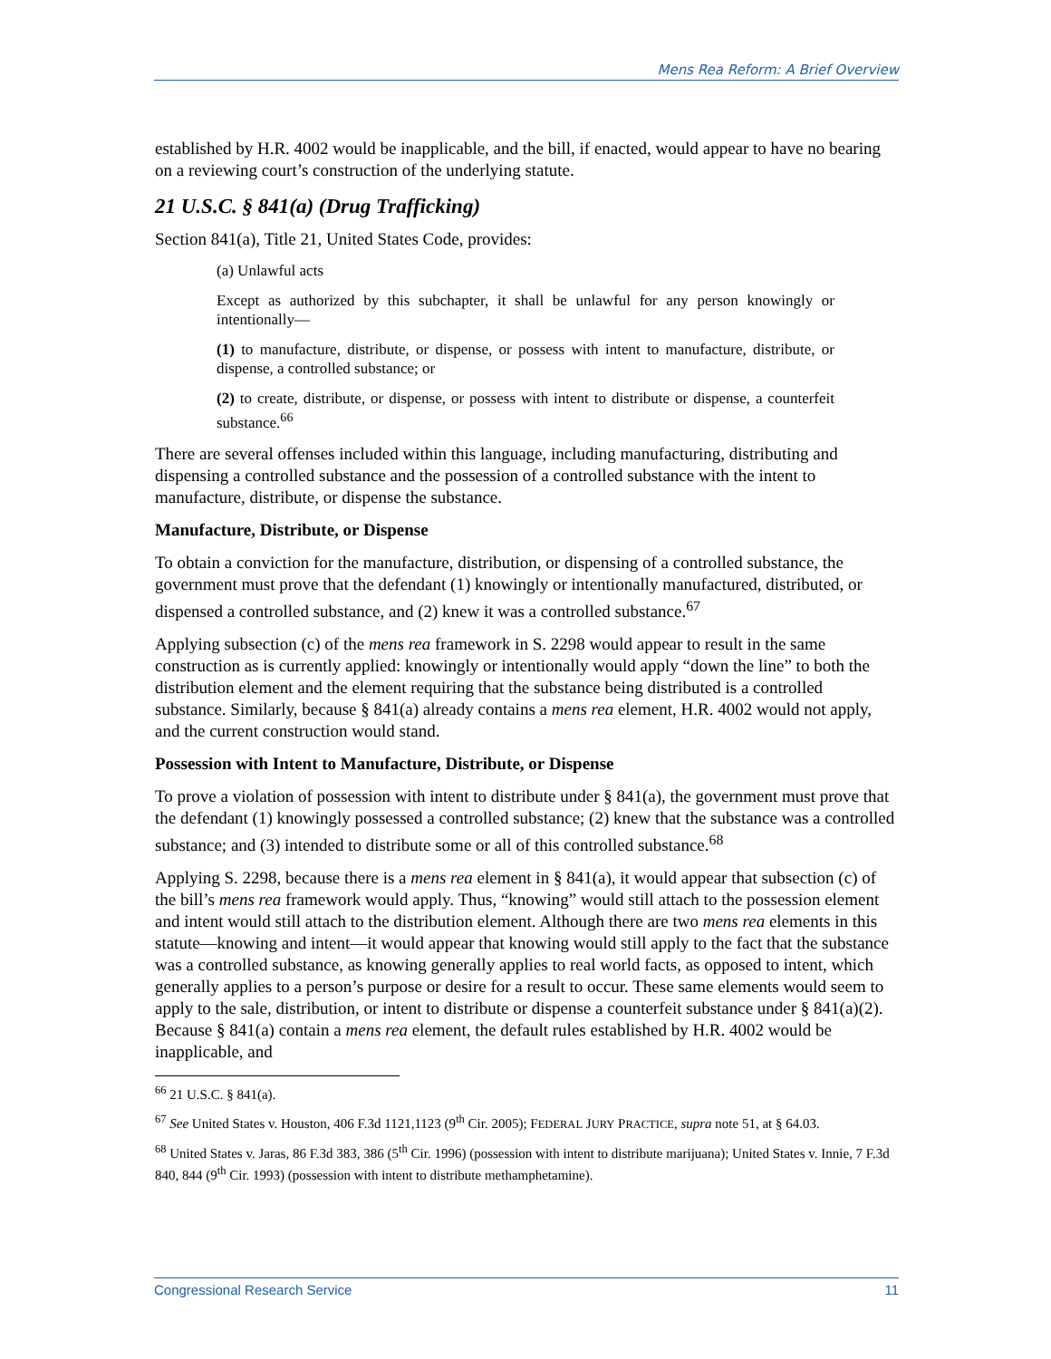Mens Rea Reform: A Brief Overview
established by H.R. 4002 would be inapplicable, and the bill, if enacted, would appear to have no bearing on a reviewing court’s construction of the underlying statute.
21 U.S.C. § 841(a) (Drug Trafficking)
Section 841(a), Title 21, United States Code, provides:
(a) Unlawful acts
Except as authorized by this subchapter, it shall be unlawful for any person knowingly or intentionally—
(1) to manufacture, distribute, or dispense, or possess with intent to manufacture, distribute, or dispense, a controlled substance; or
(2) to create, distribute, or dispense, or possess with intent to distribute or dispense, a counterfeit substance.<sup>66</sup>
There are several offenses included within this language, including manufacturing, distributing and dispensing a controlled substance and the possession of a controlled substance with the intent to manufacture, distribute, or dispense the substance.
Manufacture, Distribute, or Dispense
To obtain a conviction for the manufacture, distribution, or dispensing of a controlled substance, the government must prove that the defendant (1) knowingly or intentionally manufactured, distributed, or dispensed a controlled substance, and (2) knew it was a controlled substance.<sup>67</sup>
Applying subsection (c) of the mens rea framework in S. 2298 would appear to result in the same construction as is currently applied: knowingly or intentionally would apply “down the line” to both the distribution element and the element requiring that the substance being distributed is a controlled substance. Similarly, because § 841(a) already contains a mens rea element, H.R. 4002 would not apply, and the current construction would stand.
Possession with Intent to Manufacture, Distribute, or Dispense
To prove a violation of possession with intent to distribute under § 841(a), the government must prove that the defendant (1) knowingly possessed a controlled substance; (2) knew that the substance was a controlled substance; and (3) intended to distribute some or all of this controlled substance.<sup>68</sup>
Applying S. 2298, because there is a mens rea element in § 841(a), it would appear that subsection (c) of the bill’s mens rea framework would apply. Thus, “knowing” would still attach to the possession element and intent would still attach to the distribution element. Although there are two mens rea elements in this statute—knowing and intent—it would appear that knowing would still apply to the fact that the substance was a controlled substance, as knowing generally applies to real world facts, as opposed to intent, which generally applies to a person’s purpose or desire for a result to occur. These same elements would seem to apply to the sale, distribution, or intent to distribute or dispense a counterfeit substance under § 841(a)(2). Because § 841(a) contain a mens rea element, the default rules established by H.R. 4002 would be inapplicable, and
<sup>66</sup> 21 U.S.C. § 841(a).
<sup>67</sup> See United States v. Houston, 406 F.3d 1121,1123 (9<sup>th</sup> Cir. 2005); FEDERAL JURY PRACTICE, supra note 51, at § 64.03.
<sup>68</sup> United States v. Jaras, 86 F.3d 383, 386 (5<sup>th</sup> Cir. 1996) (possession with intent to distribute marijuana); United States v. Innie, 7 F.3d 840, 844 (9<sup>th</sup> Cir. 1993) (possession with intent to distribute methamphetamine).
Congressional Research Service 11